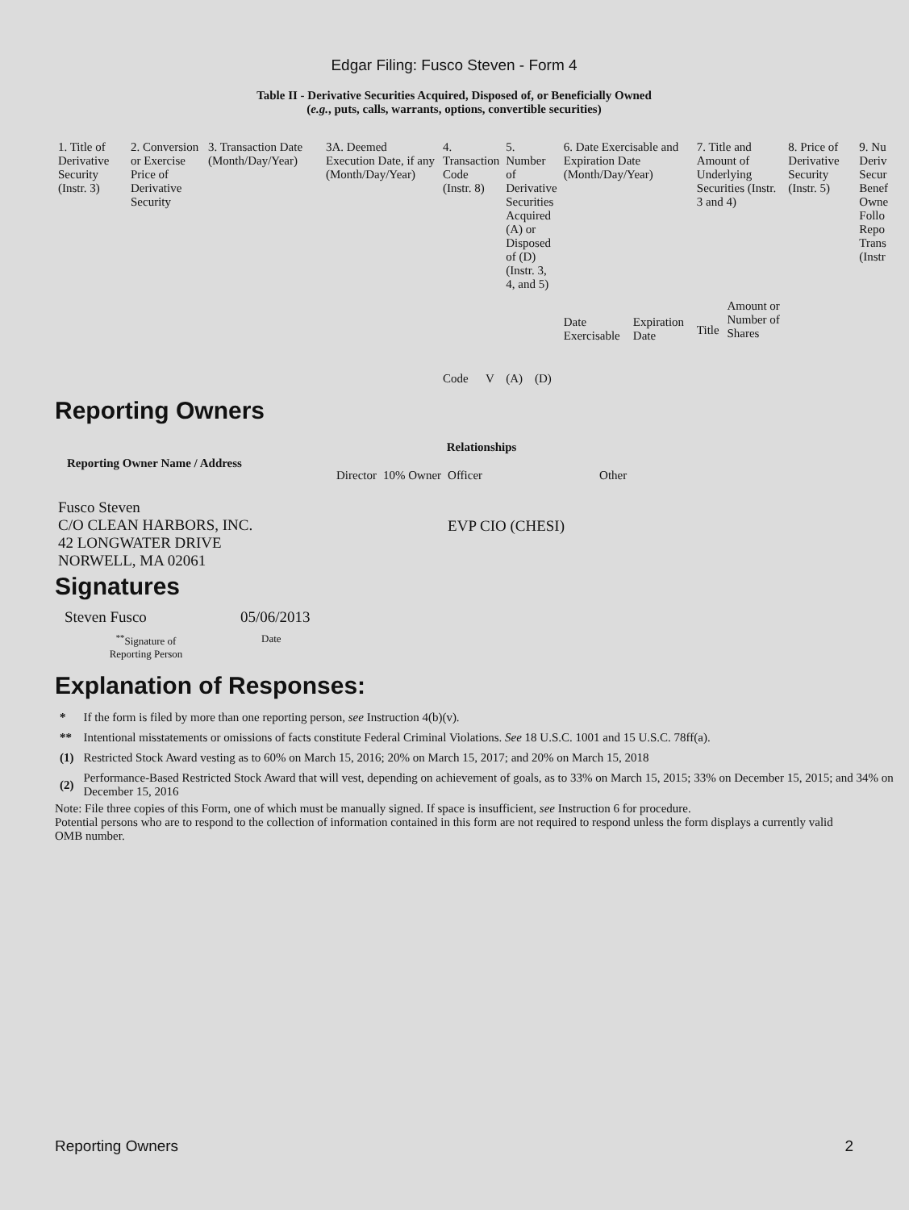Edgar Filing: Fusco Steven - Form 4
Table II - Derivative Securities Acquired, Disposed of, or Beneficially Owned
(e.g., puts, calls, warrants, options, convertible securities)
| 1. Title of Derivative Security (Instr. 3) | 2. Conversion or Exercise Price of Derivative Security | 3. Transaction Date (Month/Day/Year) | 3A. Deemed Execution Date, if any (Month/Day/Year) | 4. Transaction Code (Instr. 8) | | 5. Number of Derivative Securities Acquired (A) or Disposed of (D) (Instr. 3, 4, and 5) | | 6. Date Exercisable and Expiration Date (Month/Day/Year) | | 7. Title and Amount of Underlying Securities (Instr. 3 and 4) | | 8. Price of Derivative Security (Instr. 5) | 9. Nu Deriv Secur Benef Owne Follo Repo Trans (Instr |
| | | | | Code | V | (A) | (D) | Date Exercisable | Expiration Date | Title | Amount or Number of Shares | | |
Reporting Owners
| Reporting Owner Name / Address | Relationships | | | |
| --- | --- | --- | --- | --- |
| | Director | 10% Owner | Officer | Other |
| Fusco Steven C/O CLEAN HARBORS, INC. 42 LONGWATER DRIVE NORWELL, MA 02061 | | | EVP CIO (CHESI) | |
Signatures
| Steven Fusco | 05/06/2013 |
| <sup>**</sup> Signature of Reporting Person | Date |
Explanation of Responses:
| * | If the form is filed by more than one reporting person, see Instruction 4(b)(v). |
| ** | Intentional misstatements or omissions of facts constitute Federal Criminal Violations. See 18 U.S.C. 1001 and 15 U.S.C. 78ff(a). |
| (1) | Restricted Stock Award vesting as to 60% on March 15, 2016; 20% on March 15, 2017; and 20% on March 15, 2018 |
| (2) | Performance-Based Restricted Stock Award that will vest, depending on achievement of goals, as to 33% on March 15, 2015; 33% on December 15, 2015; and 34% on December 15, 2016 |
Note: File three copies of this Form, one of which must be manually signed. If space is insufficient, see Instruction 6 for procedure.
Potential persons who are to respond to the collection of information contained in this form are not required to respond unless the form displays a currently valid OMB number.
Reporting Owners 2